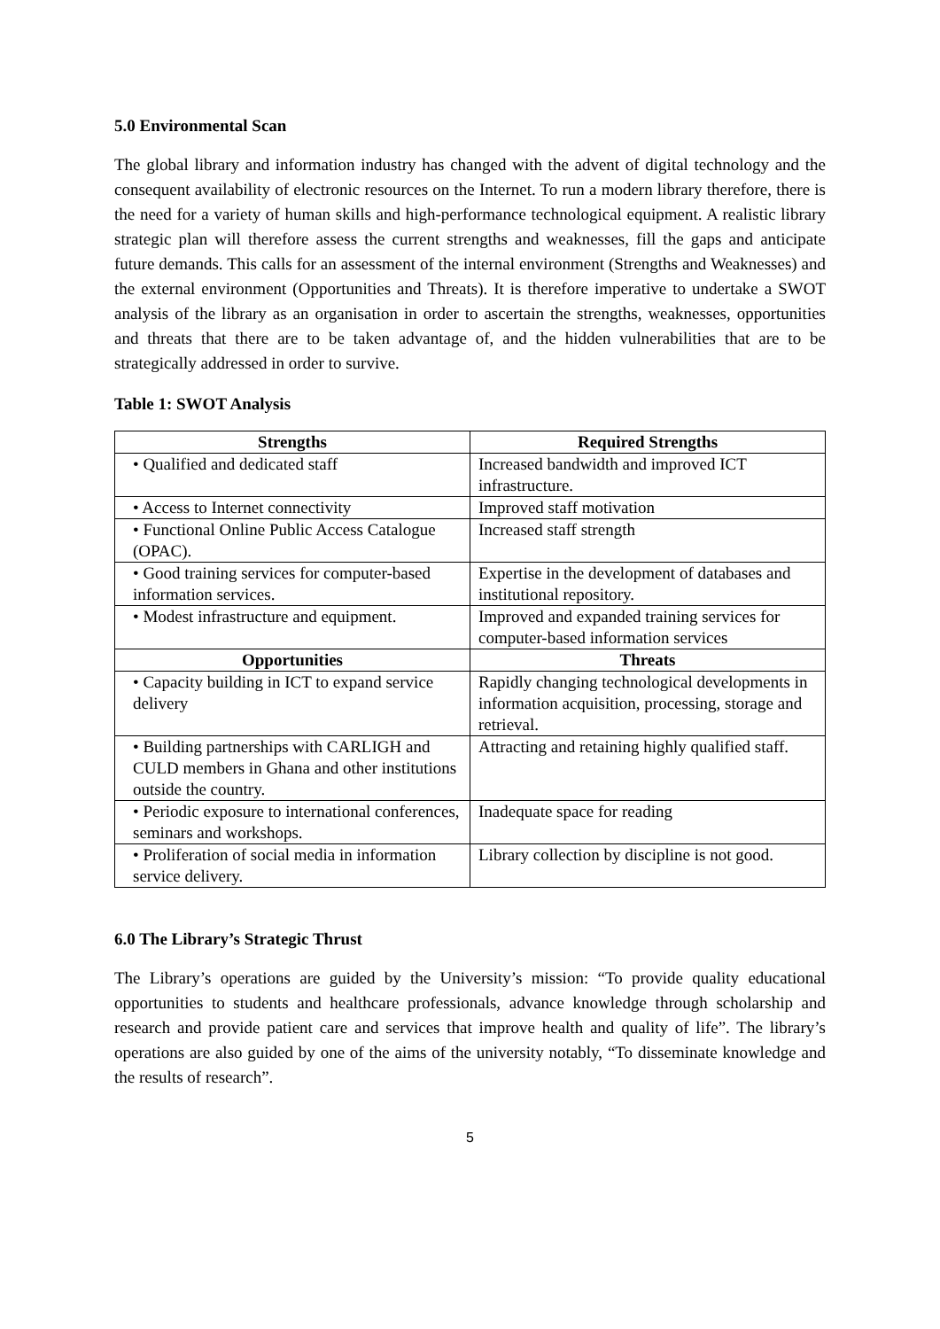5.0 Environmental Scan
The global library and information industry has changed with the advent of digital technology and the consequent availability of electronic resources on the Internet. To run a modern library therefore, there is the need for a variety of human skills and high-performance technological equipment. A realistic library strategic plan will therefore assess the current strengths and weaknesses, fill the gaps and anticipate future demands. This calls for an assessment of the internal environment (Strengths and Weaknesses) and the external environment (Opportunities and Threats). It is therefore imperative to undertake a SWOT analysis of the library as an organisation in order to ascertain the strengths, weaknesses, opportunities and threats that there are to be taken advantage of, and the hidden vulnerabilities that are to be strategically addressed in order to survive.
Table 1: SWOT Analysis
| Strengths | Required Strengths |
| --- | --- |
| • Qualified and dedicated staff | Increased bandwidth and improved ICT infrastructure. |
| • Access to Internet connectivity | Improved staff motivation |
| • Functional Online Public Access Catalogue (OPAC). | Increased staff strength |
| • Good training services for computer-based information services. | Expertise in the development of databases and institutional repository. |
| • Modest infrastructure and equipment. | Improved and expanded training services for computer-based information services |
| Opportunities | Threats |
| • Capacity building in ICT to expand service delivery | Rapidly changing technological developments in information acquisition, processing, storage and retrieval. |
| • Building partnerships with CARLIGH and CULD members in Ghana and other institutions outside the country. | Attracting and retaining highly qualified staff. |
| • Periodic exposure to international conferences, seminars and workshops. | Inadequate space for reading |
| • Proliferation of social media in information service delivery. | Library collection by discipline is not good. |
6.0 The Library’s Strategic Thrust
The Library’s operations are guided by the University’s mission: “To provide quality educational opportunities to students and healthcare professionals, advance knowledge through scholarship and research and provide patient care and services that improve health and quality of life”. The library’s operations are also guided by one of the aims of the university notably, “To disseminate knowledge and the results of research”.
5